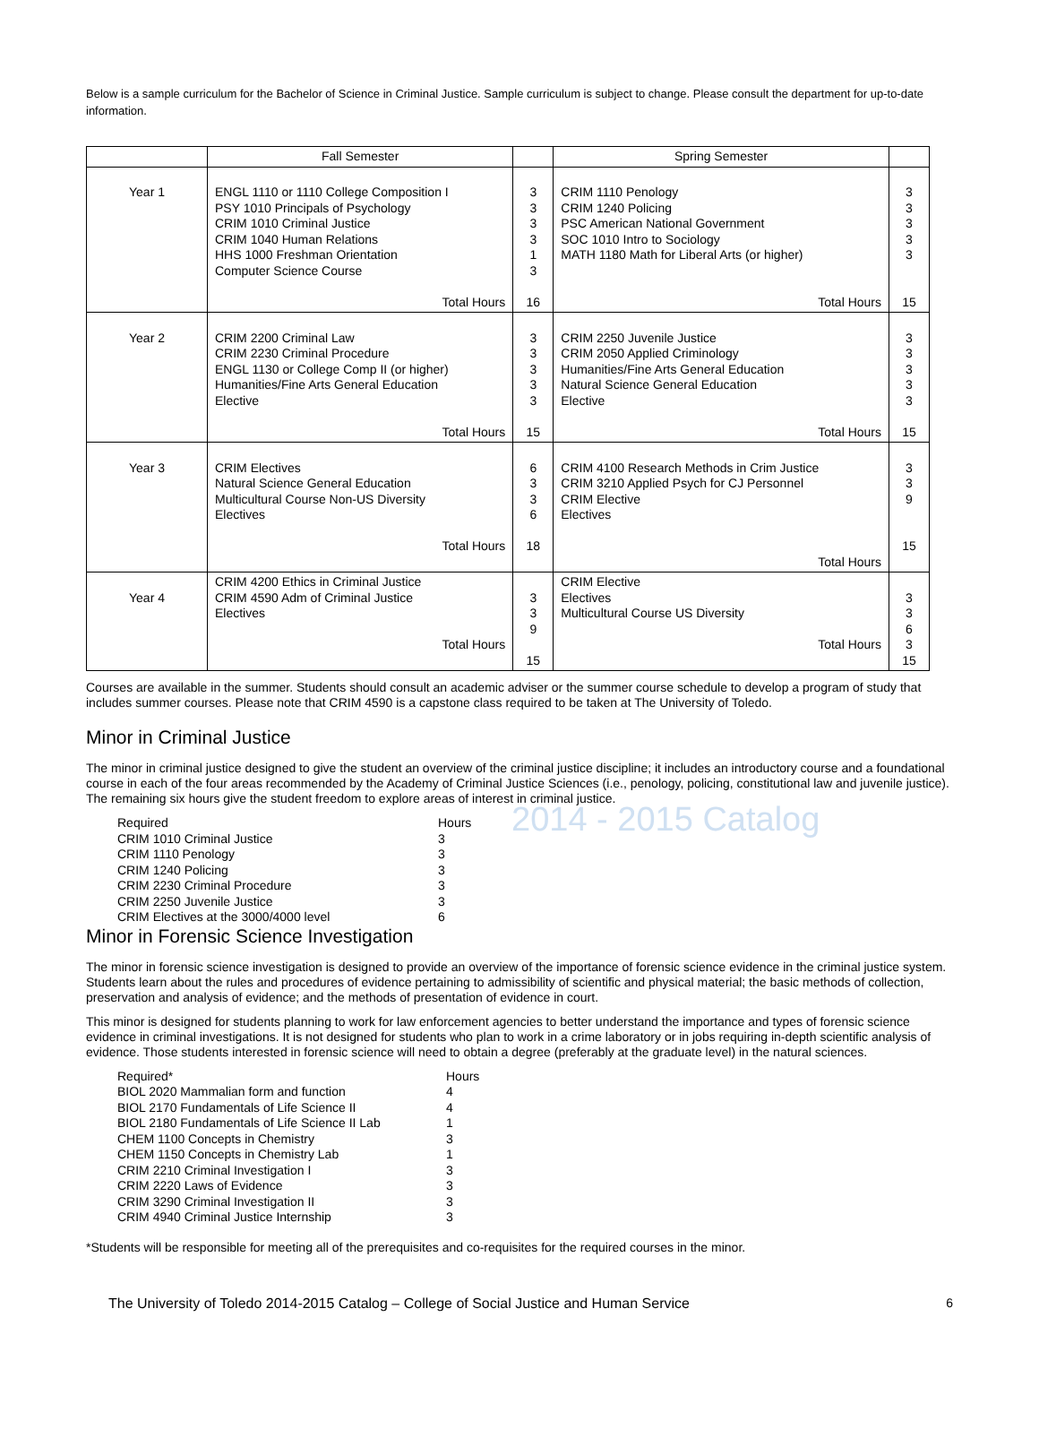Below is a sample curriculum for the Bachelor of Science in Criminal Justice. Sample curriculum is subject to change. Please consult the department for up-to-date information.
| | Fall Semester | | Spring Semester | |
| --- | --- | --- | --- | --- |
| Year 1 | ENGL 1110 or 1110 College Composition I PSY 1010 Principals of Psychology CRIM 1010 Criminal Justice CRIM 1040 Human Relations HHS 1000 Freshman Orientation Computer Science Course Total Hours | 3 3 3 3 1 3 16 | CRIM 1110 Penology CRIM 1240 Policing PSC American National Government SOC 1010 Intro to Sociology MATH 1180 Math for Liberal Arts (or higher) Total Hours | 3 3 3 3 3 15 |
| Year 2 | CRIM 2200 Criminal Law CRIM 2230 Criminal Procedure ENGL 1130 or College Comp II (or higher) Humanities/Fine Arts General Education Elective Total Hours | 3 3 3 3 3 15 | CRIM 2250 Juvenile Justice CRIM 2050 Applied Criminology Humanities/Fine Arts General Education Natural Science General Education Elective Total Hours | 3 3 3 3 3 15 |
| Year 3 | CRIM Electives Natural Science General Education Multicultural Course Non-US Diversity Electives Total Hours | 6 3 3 6 18 | CRIM 4100 Research Methods in Crim Justice CRIM 3210 Applied Psych for CJ Personnel CRIM Elective Electives Total Hours | 3 3 9 15 |
| Year 4 | CRIM 4200 Ethics in Criminal Justice CRIM 4590 Adm of Criminal Justice Electives Total Hours | 3 3 9 15 | CRIM Elective Electives Multicultural Course US Diversity Total Hours | 3 3 6 3 15 |
Courses are available in the summer. Students should consult an academic adviser or the summer course schedule to develop a program of study that includes summer courses. Please note that CRIM 4590 is a capstone class required to be taken at The University of Toledo.
Minor in Criminal Justice
The minor in criminal justice designed to give the student an overview of the criminal justice discipline; it includes an introductory course and a foundational course in each of the four areas recommended by the Academy of Criminal Justice Sciences (i.e., penology, policing, constitutional law and juvenile justice). The remaining six hours give the student freedom to explore areas of interest in criminal justice.
| Required | Hours |
| CRIM 1010 Criminal Justice | 3 |
| CRIM 1110 Penology | 3 |
| CRIM 1240 Policing | 3 |
| CRIM 2230 Criminal Procedure | 3 |
| CRIM 2250 Juvenile Justice | 3 |
| CRIM Electives at the 3000/4000 level | 6 |
2014 - 2015 Catalog
Minor in Forensic Science Investigation
The minor in forensic science investigation is designed to provide an overview of the importance of forensic science evidence in the criminal justice system. Students learn about the rules and procedures of evidence pertaining to admissibility of scientific and physical material; the basic methods of collection, preservation and analysis of evidence; and the methods of presentation of evidence in court.
This minor is designed for students planning to work for law enforcement agencies to better understand the importance and types of forensic science evidence in criminal investigations. It is not designed for students who plan to work in a crime laboratory or in jobs requiring in-depth scientific analysis of evidence. Those students interested in forensic science will need to obtain a degree (preferably at the graduate level) in the natural sciences.
| Required* | Hours |
| BIOL 2020 Mammalian form and function | 4 |
| BIOL 2170 Fundamentals of Life Science II | 4 |
| BIOL 2180 Fundamentals of Life Science II Lab | 1 |
| CHEM 1100 Concepts in Chemistry | 3 |
| CHEM 1150 Concepts in Chemistry Lab | 1 |
| CRIM 2210 Criminal Investigation I | 3 |
| CRIM 2220 Laws of Evidence | 3 |
| CRIM 3290 Criminal Investigation II | 3 |
| CRIM 4940 Criminal Justice Internship | 3 |
*Students will be responsible for meeting all of the prerequisites and co-requisites for the required courses in the minor.
The University of Toledo 2014-2015 Catalog – College of Social Justice and Human Service 6